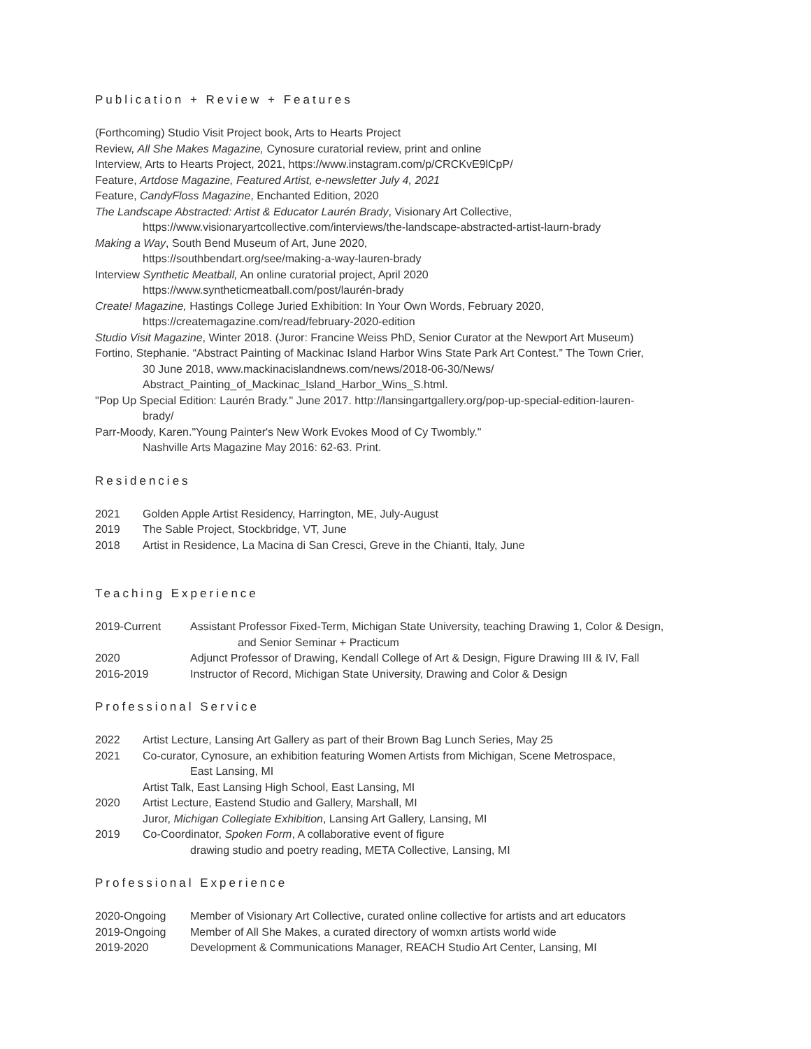Publication + Review + Features
(Forthcoming) Studio Visit Project book, Arts to Hearts Project
Review, All She Makes Magazine, Cynosure curatorial review, print and online
Interview, Arts to Hearts Project, 2021, https://www.instagram.com/p/CRCKvE9lCpP/
Feature, Artdose Magazine, Featured Artist, e-newsletter July 4, 2021
Feature, CandyFloss Magazine, Enchanted Edition, 2020
The Landscape Abstracted: Artist & Educator Laurén Brady, Visionary Art Collective,
https://www.visionaryartcollective.com/interviews/the-landscape-abstracted-artist-laurn-brady
Making a Way, South Bend Museum of Art, June 2020,
https://southbendart.org/see/making-a-way-lauren-brady
Interview Synthetic Meatball, An online curatorial project, April 2020
https://www.syntheticmeatball.com/post/laurén-brady
Create! Magazine, Hastings College Juried Exhibition: In Your Own Words, February 2020,
https://createmagazine.com/read/february-2020-edition
Studio Visit Magazine, Winter 2018. (Juror: Francine Weiss PhD, Senior Curator at the Newport Art Museum)
Fortino, Stephanie. “Abstract Painting of Mackinac Island Harbor Wins State Park Art Contest.” The Town Crier,
30 June 2018, www.mackinacislandnews.com/news/2018-06-30/News/
Abstract_Painting_of_Mackinac_Island_Harbor_Wins_S.html.
"Pop Up Special Edition: Laurén Brady." June 2017. http://lansingartgallery.org/pop-up-special-edition-lauren-
brady/
Parr-Moody, Karen."Young Painter's New Work Evokes Mood of Cy Twombly."
Nashville Arts Magazine May 2016: 62-63. Print.
Residencies
2021 Golden Apple Artist Residency, Harrington, ME, July-August
2019 The Sable Project, Stockbridge, VT, June
2018 Artist in Residence, La Macina di San Cresci, Greve in the Chianti, Italy, June
Teaching Experience
2019-Current Assistant Professor Fixed-Term, Michigan State University, teaching Drawing 1, Color & Design,
and Senior Seminar + Practicum
2020 Adjunct Professor of Drawing, Kendall College of Art & Design, Figure Drawing III & IV, Fall
2016-2019 Instructor of Record, Michigan State University, Drawing and Color & Design
Professional Service
2022 Artist Lecture, Lansing Art Gallery as part of their Brown Bag Lunch Series, May 25
2021 Co-curator, Cynosure, an exhibition featuring Women Artists from Michigan, Scene Metrospace,
East Lansing, MI
Artist Talk, East Lansing High School, East Lansing, MI
2020 Artist Lecture, Eastend Studio and Gallery, Marshall, MI
Juror, Michigan Collegiate Exhibition, Lansing Art Gallery, Lansing, MI
2019 Co-Coordinator, Spoken Form, A collaborative event of figure
drawing studio and poetry reading, META Collective, Lansing, MI
Professional Experience
2020-Ongoing Member of Visionary Art Collective, curated online collective for artists and art educators
2019-Ongoing Member of All She Makes, a curated directory of womxn artists world wide
2019-2020 Development & Communications Manager, REACH Studio Art Center, Lansing, MI